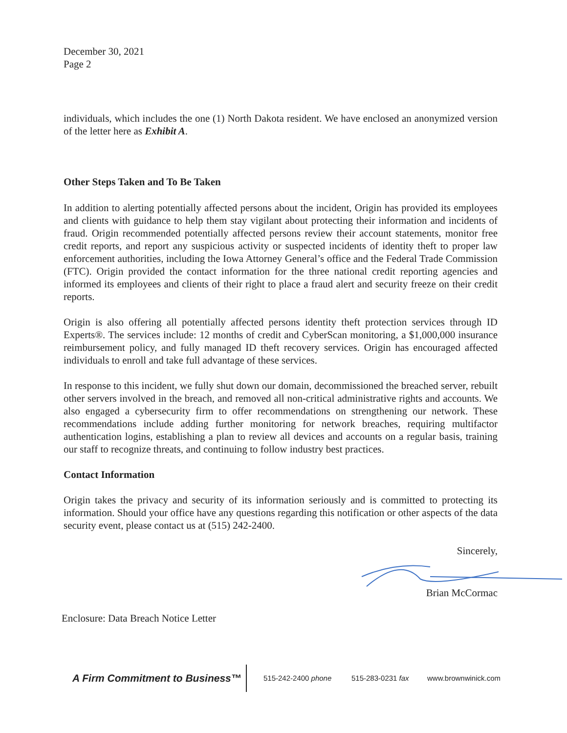December 30, 2021
Page 2
individuals, which includes the one (1) North Dakota resident. We have enclosed an anonymized version of the letter here as Exhibit A.
Other Steps Taken and To Be Taken
In addition to alerting potentially affected persons about the incident, Origin has provided its employees and clients with guidance to help them stay vigilant about protecting their information and incidents of fraud. Origin recommended potentially affected persons review their account statements, monitor free credit reports, and report any suspicious activity or suspected incidents of identity theft to proper law enforcement authorities, including the Iowa Attorney General’s office and the Federal Trade Commission (FTC). Origin provided the contact information for the three national credit reporting agencies and informed its employees and clients of their right to place a fraud alert and security freeze on their credit reports.
Origin is also offering all potentially affected persons identity theft protection services through ID Experts®. The services include: 12 months of credit and CyberScan monitoring, a $1,000,000 insurance reimbursement policy, and fully managed ID theft recovery services. Origin has encouraged affected individuals to enroll and take full advantage of these services.
In response to this incident, we fully shut down our domain, decommissioned the breached server, rebuilt other servers involved in the breach, and removed all non-critical administrative rights and accounts. We also engaged a cybersecurity firm to offer recommendations on strengthening our network. These recommendations include adding further monitoring for network breaches, requiring multifactor authentication logins, establishing a plan to review all devices and accounts on a regular basis, training our staff to recognize threats, and continuing to follow industry best practices.
Contact Information
Origin takes the privacy and security of its information seriously and is committed to protecting its information. Should your office have any questions regarding this notification or other aspects of the data security event, please contact us at (515) 242-2400.
Sincerely,
Brian McCormac
Enclosure: Data Breach Notice Letter
A Firm Commitment to Business™
515-242-2400 phone 515-283-0231 fax www.brownwinick.com